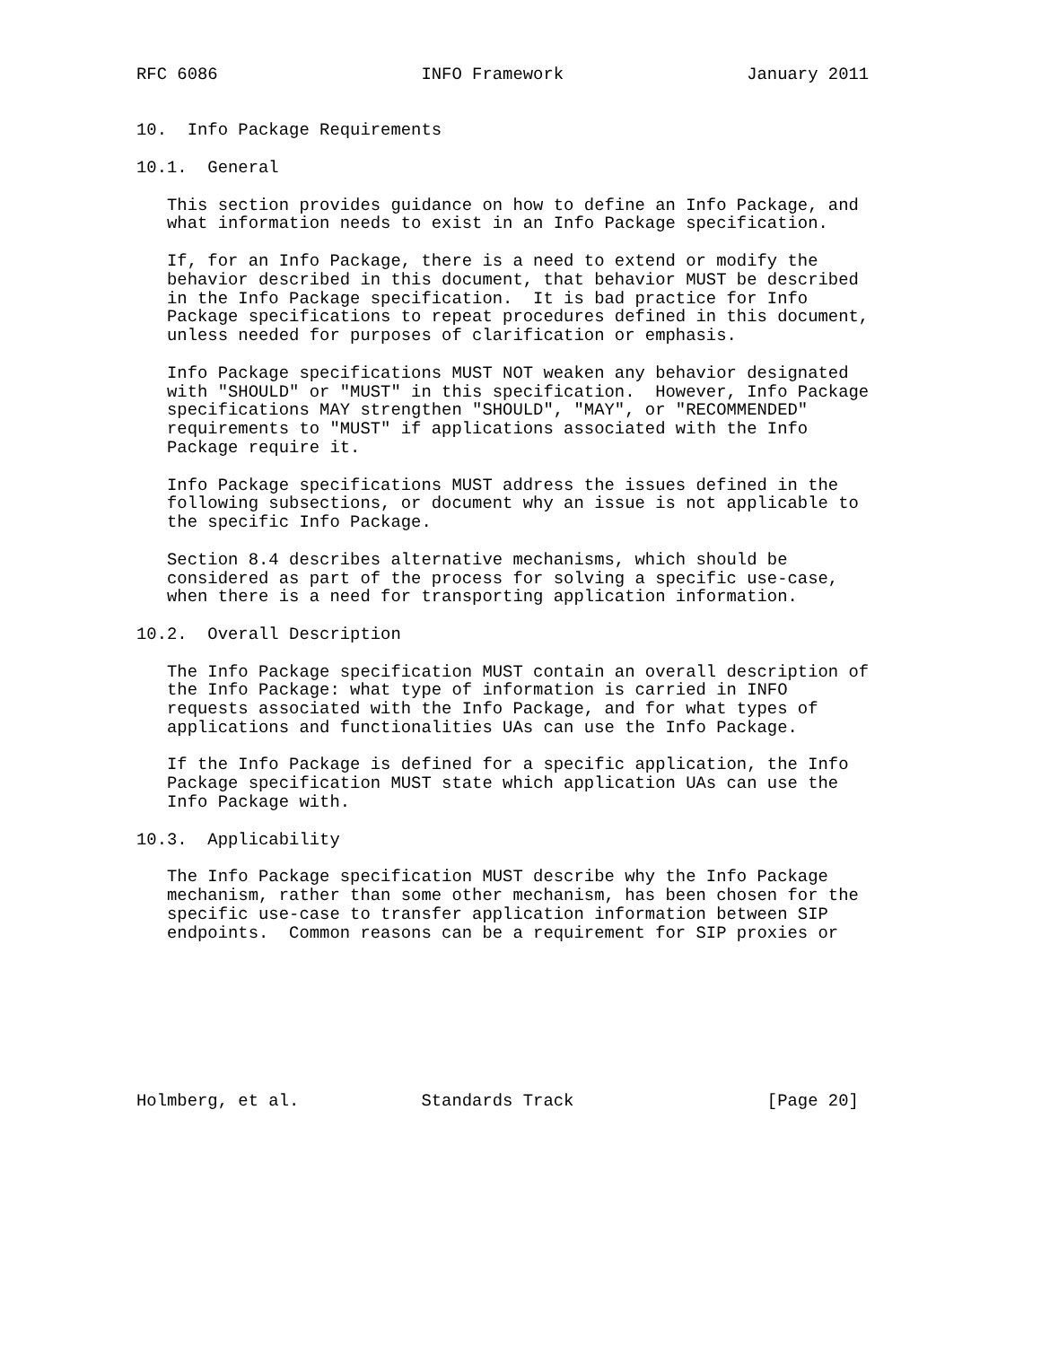RFC 6086                    INFO Framework                  January 2011


10.  Info Package Requirements

10.1.  General

   This section provides guidance on how to define an Info Package, and
   what information needs to exist in an Info Package specification.

   If, for an Info Package, there is a need to extend or modify the
   behavior described in this document, that behavior MUST be described
   in the Info Package specification.  It is bad practice for Info
   Package specifications to repeat procedures defined in this document,
   unless needed for purposes of clarification or emphasis.

   Info Package specifications MUST NOT weaken any behavior designated
   with "SHOULD" or "MUST" in this specification.  However, Info Package
   specifications MAY strengthen "SHOULD", "MAY", or "RECOMMENDED"
   requirements to "MUST" if applications associated with the Info
   Package require it.

   Info Package specifications MUST address the issues defined in the
   following subsections, or document why an issue is not applicable to
   the specific Info Package.

   Section 8.4 describes alternative mechanisms, which should be
   considered as part of the process for solving a specific use-case,
   when there is a need for transporting application information.

10.2.  Overall Description

   The Info Package specification MUST contain an overall description of
   the Info Package: what type of information is carried in INFO
   requests associated with the Info Package, and for what types of
   applications and functionalities UAs can use the Info Package.

   If the Info Package is defined for a specific application, the Info
   Package specification MUST state which application UAs can use the
   Info Package with.

10.3.  Applicability

   The Info Package specification MUST describe why the Info Package
   mechanism, rather than some other mechanism, has been chosen for the
   specific use-case to transfer application information between SIP
   endpoints.  Common reasons can be a requirement for SIP proxies or








Holmberg, et al.            Standards Track                   [Page 20]